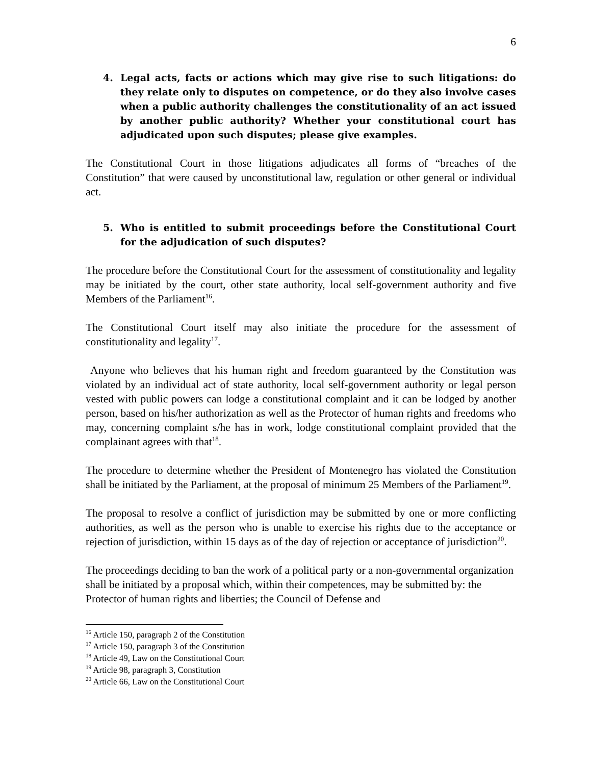6
4. Legal acts, facts or actions which may give rise to such litigations: do they relate only to disputes on competence, or do they also involve cases when a public authority challenges the constitutionality of an act issued by another public authority? Whether your constitutional court has adjudicated upon such disputes; please give examples.
The Constitutional Court in those litigations adjudicates all forms of “breaches of the Constitution” that were caused by unconstitutional law, regulation or other general or individual act.
5. Who is entitled to submit proceedings before the Constitutional Court for the adjudication of such disputes?
The procedure before the Constitutional Court for the assessment of constitutionality and legality may be initiated by the court, other state authority, local self-government authority and five Members of the Parliament<sup>16</sup>.
The Constitutional Court itself may also initiate the procedure for the assessment of constitutionality and legality<sup>17</sup>.
Anyone who believes that his human right and freedom guaranteed by the Constitution was violated by an individual act of state authority, local self-government authority or legal person vested with public powers can lodge a constitutional complaint and it can be lodged by another person, based on his/her authorization as well as the Protector of human rights and freedoms who may, concerning complaint s/he has in work, lodge constitutional complaint provided that the complainant agrees with that<sup>18</sup>.
The procedure to determine whether the President of Montenegro has violated the Constitution shall be initiated by the Parliament, at the proposal of minimum 25 Members of the Parliament<sup>19</sup>.
The proposal to resolve a conflict of jurisdiction may be submitted by one or more conflicting authorities, as well as the person who is unable to exercise his rights due to the acceptance or rejection of jurisdiction, within 15 days as of the day of rejection or acceptance of jurisdiction<sup>20</sup>.
The proceedings deciding to ban the work of a political party or a non-governmental organization shall be initiated by a proposal which, within their competences, may be submitted by: the Protector of human rights and liberties; the Council of Defense and
<sup>16</sup> Article 150, paragraph 2 of the Constitution
<sup>17</sup> Article 150, paragraph 3 of the Constitution
<sup>18</sup> Article 49, Law on the Constitutional Court
<sup>19</sup> Article 98, paragraph 3, Constitution
<sup>20</sup> Article 66, Law on the Constitutional Court